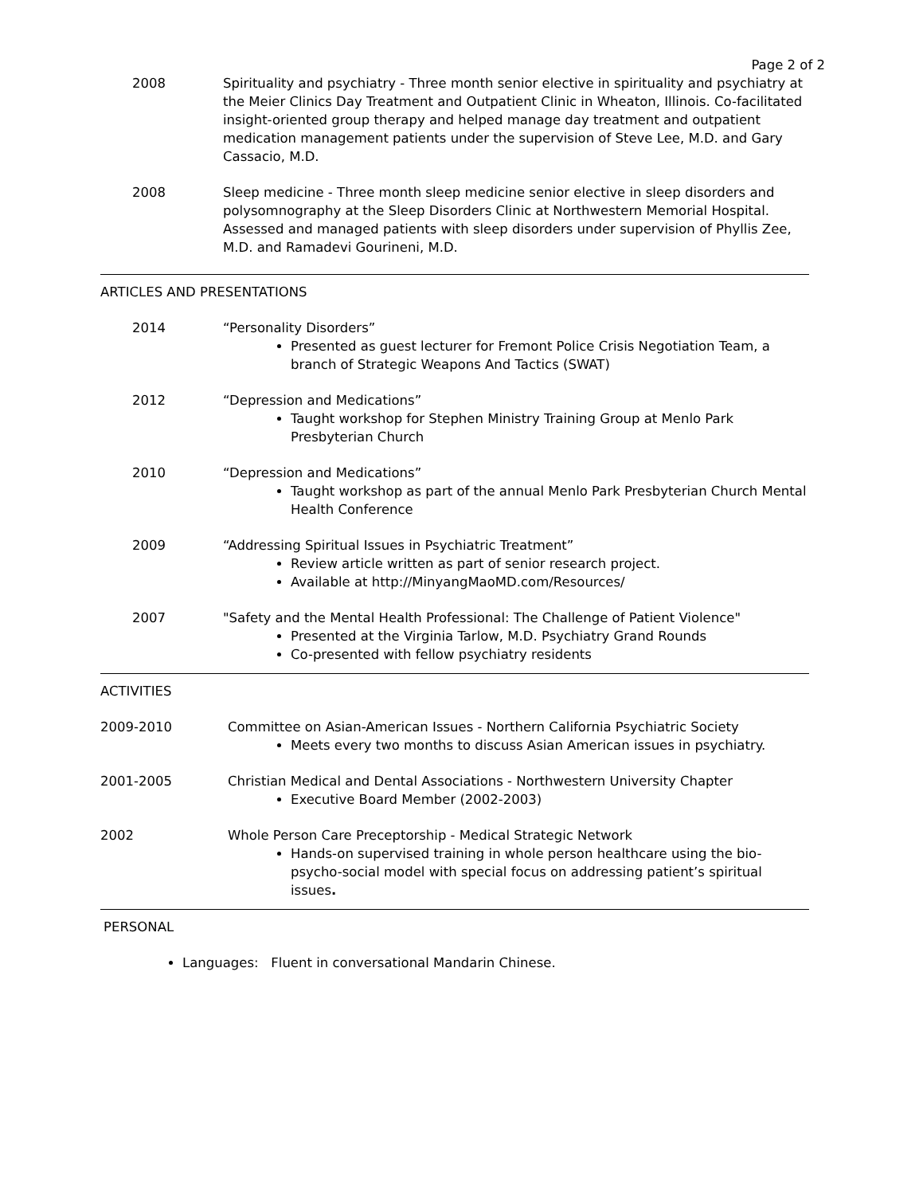Page 2 of 2
2008 Spirituality and psychiatry - Three month senior elective in spirituality and psychiatry at the Meier Clinics Day Treatment and Outpatient Clinic in Wheaton, Illinois. Co-facilitated insight-oriented group therapy and helped manage day treatment and outpatient medication management patients under the supervision of Steve Lee, M.D. and Gary Cassacio, M.D.
2008 Sleep medicine - Three month sleep medicine senior elective in sleep disorders and polysomnography at the Sleep Disorders Clinic at Northwestern Memorial Hospital. Assessed and managed patients with sleep disorders under supervision of Phyllis Zee, M.D. and Ramadevi Gourineni, M.D.
ARTICLES AND PRESENTATIONS
2014 “Personality Disorders”
Presented as guest lecturer for Fremont Police Crisis Negotiation Team, a branch of Strategic Weapons And Tactics (SWAT)
2012 “Depression and Medications”
Taught workshop for Stephen Ministry Training Group at Menlo Park Presbyterian Church
2010 “Depression and Medications”
Taught workshop as part of the annual Menlo Park Presbyterian Church Mental Health Conference
2009 “Addressing Spiritual Issues in Psychiatric Treatment”
Review article written as part of senior research project.
Available at http://MinyangMaoMD.com/Resources/
2007 "Safety and the Mental Health Professional: The Challenge of Patient Violence"
Presented at the Virginia Tarlow, M.D. Psychiatry Grand Rounds
Co-presented with fellow psychiatry residents
ACTIVITIES
2009-2010 Committee on Asian-American Issues - Northern California Psychiatric Society
Meets every two months to discuss Asian American issues in psychiatry.
2001-2005 Christian Medical and Dental Associations - Northwestern University Chapter
Executive Board Member (2002-2003)
2002 Whole Person Care Preceptorship - Medical Strategic Network
Hands-on supervised training in whole person healthcare using the bio-psycho-social model with special focus on addressing patient’s spiritual issues.
PERSONAL
Languages: Fluent in conversational Mandarin Chinese.